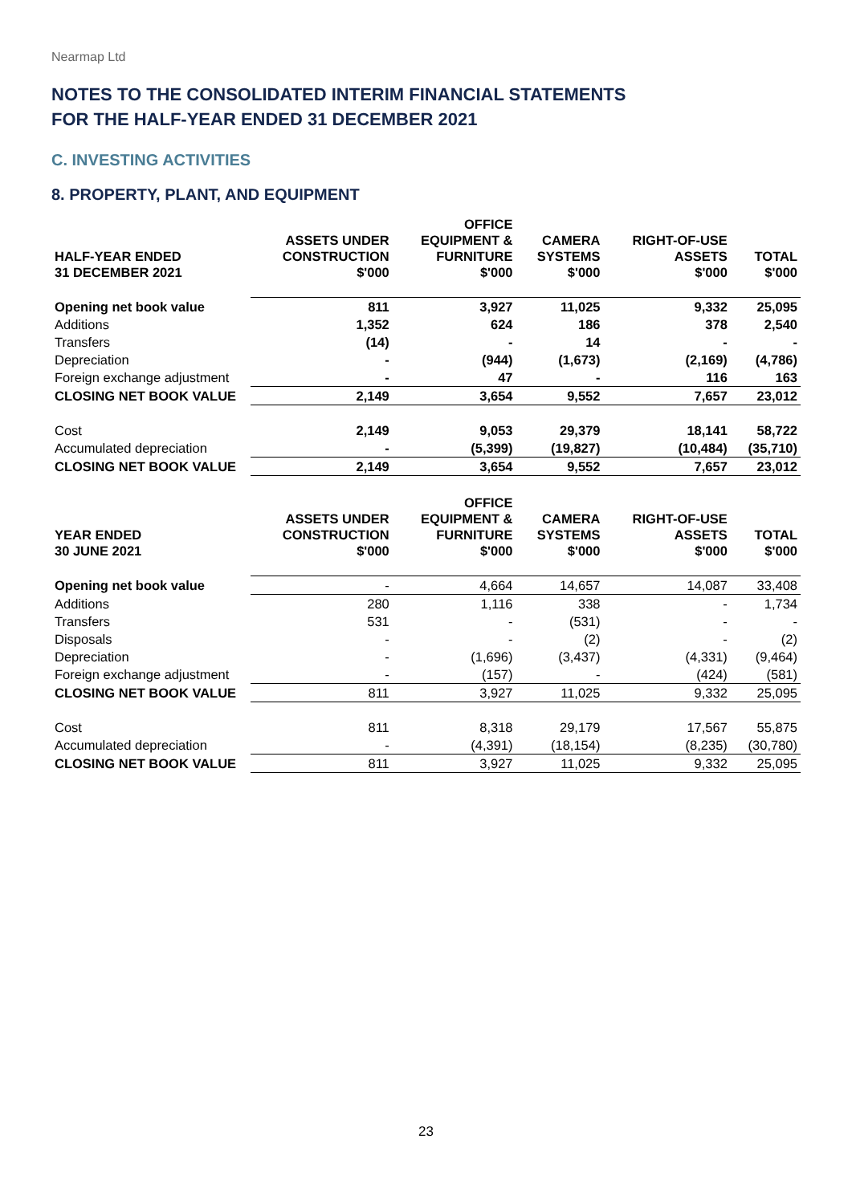Nearmap Ltd
NOTES TO THE CONSOLIDATED INTERIM FINANCIAL STATEMENTS
FOR THE HALF-YEAR ENDED 31 DECEMBER 2021
C. INVESTING ACTIVITIES
8. PROPERTY, PLANT, AND EQUIPMENT
| HALF-YEAR ENDED 31 DECEMBER 2021 | ASSETS UNDER CONSTRUCTION $'000 | OFFICE EQUIPMENT & FURNITURE $'000 | CAMERA SYSTEMS $'000 | RIGHT-OF-USE ASSETS $'000 | TOTAL $'000 |
| --- | --- | --- | --- | --- | --- |
| Opening net book value | 811 | 3,927 | 11,025 | 9,332 | 25,095 |
| Additions | 1,352 | 624 | 186 | 378 | 2,540 |
| Transfers | (14) | - | 14 | - | - |
| Depreciation | - | (944) | (1,673) | (2,169) | (4,786) |
| Foreign exchange adjustment | - | 47 | - | 116 | 163 |
| CLOSING NET BOOK VALUE | 2,149 | 3,654 | 9,552 | 7,657 | 23,012 |
| Cost | 2,149 | 9,053 | 29,379 | 18,141 | 58,722 |
| Accumulated depreciation | - | (5,399) | (19,827) | (10,484) | (35,710) |
| CLOSING NET BOOK VALUE | 2,149 | 3,654 | 9,552 | 7,657 | 23,012 |
| YEAR ENDED 30 JUNE 2021 | ASSETS UNDER CONSTRUCTION $'000 | OFFICE EQUIPMENT & FURNITURE $'000 | CAMERA SYSTEMS $'000 | RIGHT-OF-USE ASSETS $'000 | TOTAL $'000 |
| --- | --- | --- | --- | --- | --- |
| Opening net book value | - | 4,664 | 14,657 | 14,087 | 33,408 |
| Additions | 280 | 1,116 | 338 | - | 1,734 |
| Transfers | 531 | - | (531) | - | - |
| Disposals | - | - | (2) | - | (2) |
| Depreciation | - | (1,696) | (3,437) | (4,331) | (9,464) |
| Foreign exchange adjustment | - | (157) | - | (424) | (581) |
| CLOSING NET BOOK VALUE | 811 | 3,927 | 11,025 | 9,332 | 25,095 |
| Cost | 811 | 8,318 | 29,179 | 17,567 | 55,875 |
| Accumulated depreciation | - | (4,391) | (18,154) | (8,235) | (30,780) |
| CLOSING NET BOOK VALUE | 811 | 3,927 | 11,025 | 9,332 | 25,095 |
23